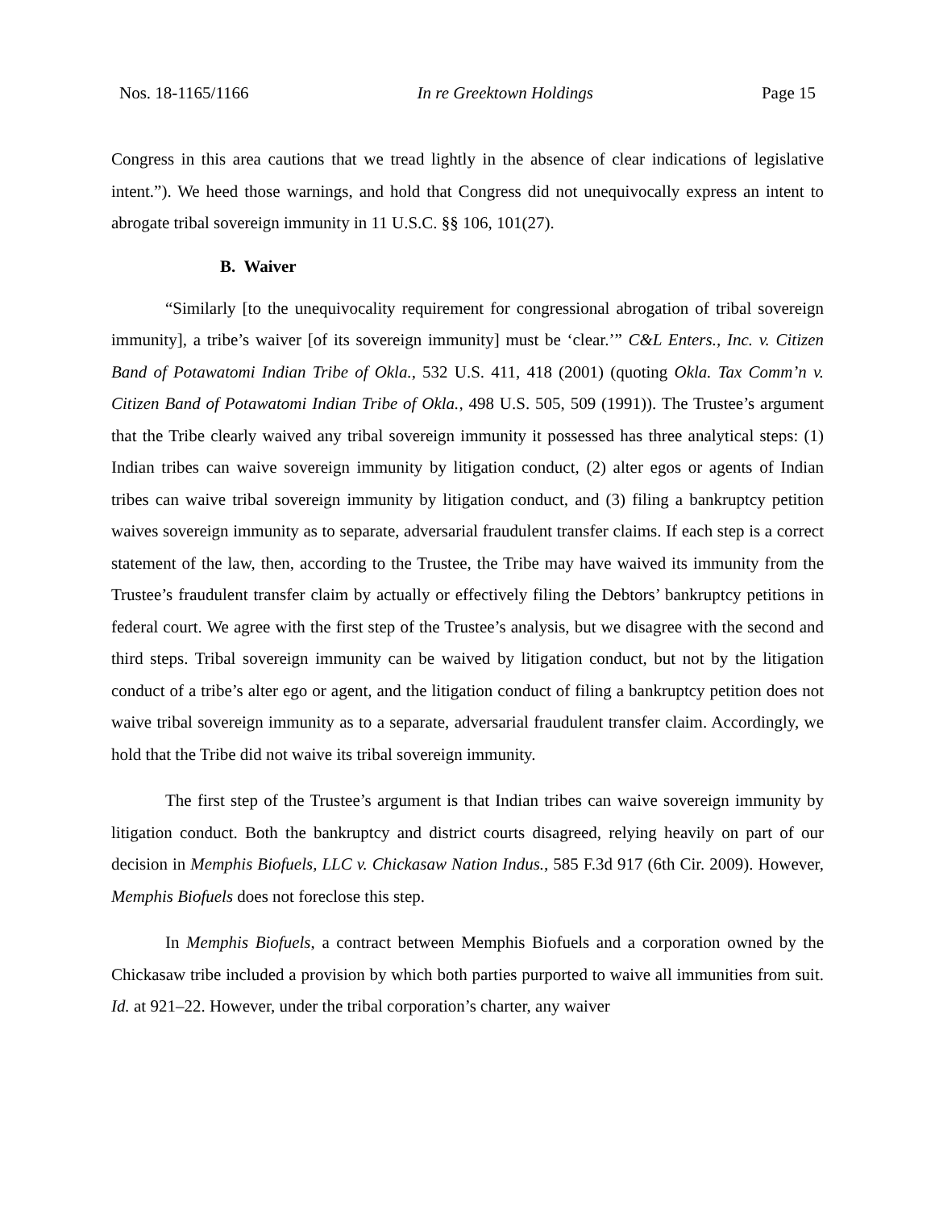Nos. 18-1165/1166 In re Greektown Holdings Page 15
Congress in this area cautions that we tread lightly in the absence of clear indications of legislative intent.”). We heed those warnings, and hold that Congress did not unequivocally express an intent to abrogate tribal sovereign immunity in 11 U.S.C. §§ 106, 101(27).
B. Waiver
“Similarly [to the unequivocality requirement for congressional abrogation of tribal sovereign immunity], a tribe’s waiver [of its sovereign immunity] must be ‘clear.’” C&L Enters., Inc. v. Citizen Band of Potawatomi Indian Tribe of Okla., 532 U.S. 411, 418 (2001) (quoting Okla. Tax Comm’n v. Citizen Band of Potawatomi Indian Tribe of Okla., 498 U.S. 505, 509 (1991)). The Trustee’s argument that the Tribe clearly waived any tribal sovereign immunity it possessed has three analytical steps: (1) Indian tribes can waive sovereign immunity by litigation conduct, (2) alter egos or agents of Indian tribes can waive tribal sovereign immunity by litigation conduct, and (3) filing a bankruptcy petition waives sovereign immunity as to separate, adversarial fraudulent transfer claims. If each step is a correct statement of the law, then, according to the Trustee, the Tribe may have waived its immunity from the Trustee’s fraudulent transfer claim by actually or effectively filing the Debtors’ bankruptcy petitions in federal court. We agree with the first step of the Trustee’s analysis, but we disagree with the second and third steps. Tribal sovereign immunity can be waived by litigation conduct, but not by the litigation conduct of a tribe’s alter ego or agent, and the litigation conduct of filing a bankruptcy petition does not waive tribal sovereign immunity as to a separate, adversarial fraudulent transfer claim. Accordingly, we hold that the Tribe did not waive its tribal sovereign immunity.
The first step of the Trustee’s argument is that Indian tribes can waive sovereign immunity by litigation conduct. Both the bankruptcy and district courts disagreed, relying heavily on part of our decision in Memphis Biofuels, LLC v. Chickasaw Nation Indus., 585 F.3d 917 (6th Cir. 2009). However, Memphis Biofuels does not foreclose this step.
In Memphis Biofuels, a contract between Memphis Biofuels and a corporation owned by the Chickasaw tribe included a provision by which both parties purported to waive all immunities from suit. Id. at 921–22. However, under the tribal corporation’s charter, any waiver